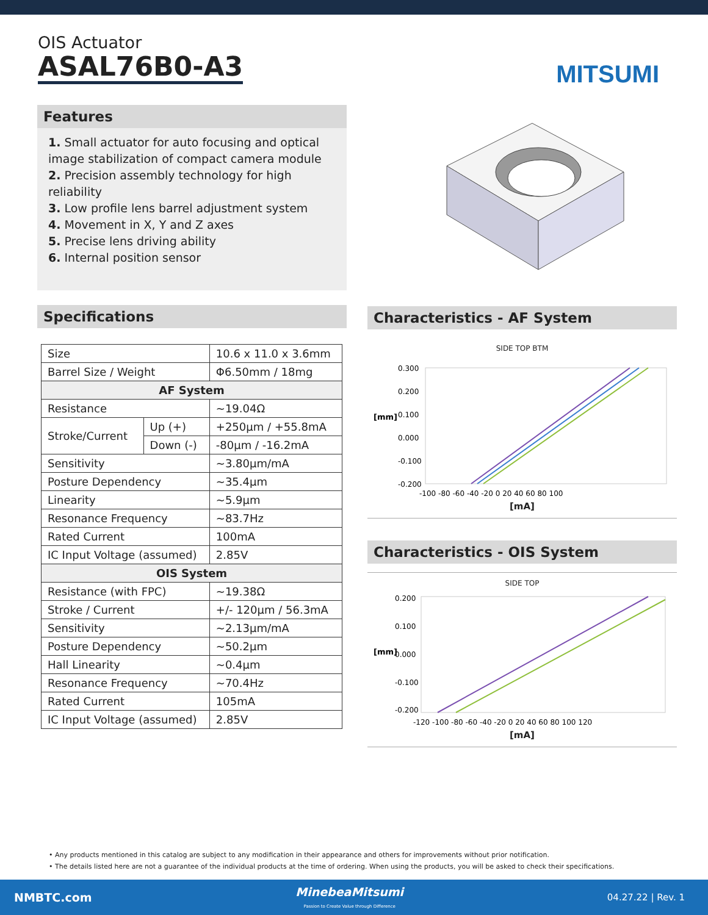OIS Actuator
ASAL76B0-A3
MITSUMI
Features
1. Small actuator for auto focusing and optical image stabilization of compact camera module
2. Precision assembly technology for high reliability
3. Low profile lens barrel adjustment system
4. Movement in X, Y and Z axes
5. Precise lens driving ability
6. Internal position sensor
Specifications
| Size | | 10.6 x 11.0 x 3.6mm |
| Barrel Size / Weight | | Φ6.50mm / 18mg |
| AF System | | |
| Resistance | | ~19.04Ω |
| Stroke/Current | Up (+) | +250μm / +55.8mA |
| | Down (-) | -80μm / -16.2mA |
| Sensitivity | | ~3.80μm/mA |
| Posture Dependency | | ~35.4μm |
| Linearity | | ~5.9μm |
| Resonance Frequency | | ~83.7Hz |
| Rated Current | | 100mA |
| IC Input Voltage (assumed) | | 2.85V |
| OIS System | | |
| Resistance (with FPC) | | ~19.38Ω |
| Stroke / Current | | +/- 120μm / 56.3mA |
| Sensitivity | | ~2.13μm/mA |
| Posture Dependency | | ~50.2μm |
| Hall Linearity | | ~0.4μm |
| Resonance Frequency | | ~70.4Hz |
| Rated Current | | 105mA |
| IC Input Voltage (assumed) | | 2.85V |
Characteristics - AF System
SIDE TOP BTM
[mm]
0.300
0.200
0.100
0.000
-0.100
-0.200
-100 -80 -60 -40 -20 0 20 40 60 80 100
[mA]
Characteristics - OIS System
SIDE TOP
[mm]
0.200
0.100
0.000
-0.100
-0.200
-120 -100 -80 -60 -40 -20 0 20 40 60 80 100 120
[mA]
• Any products mentioned in this catalog are subject to any modification in their appearance and others for improvements without prior notification.
• The details listed here are not a guarantee of the individual products at the time of ordering. When using the products, you will be asked to check their specifications.
NMBTC.com
MinebeaMitsumi
Passion to Create Value through Difference
04.27.22 | Rev. 1